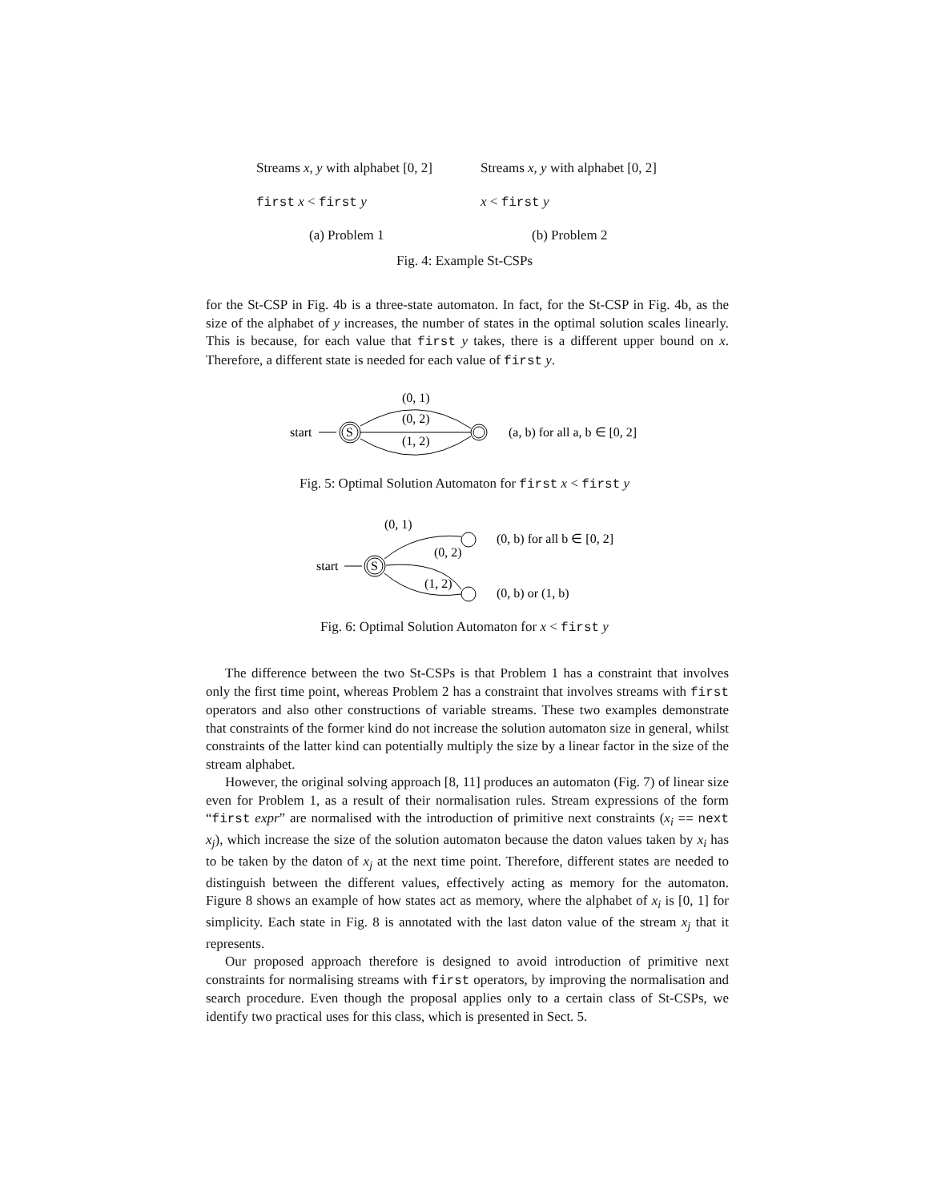Streams x, y with alphabet [0, 2]
first x < first y
(a) Problem 1
Streams x, y with alphabet [0, 2]
x < first y
(b) Problem 2
Fig. 4: Example St-CSPs
for the St-CSP in Fig. 4b is a three-state automaton. In fact, for the St-CSP in Fig. 4b, as the size of the alphabet of y increases, the number of states in the optimal solution scales linearly. This is because, for each value that first y takes, there is a different upper bound on x. Therefore, a different state is needed for each value of first y.
start
S
(0, 1)
(0, 2)
(1, 2)
(a, b) for all a, b ∈ [0, 2]
Fig. 5: Optimal Solution Automaton for first x < first y
start
S
(0, 1)
(0, 2)
(1, 2)
(0, b) for all b ∈ [0, 2]
(0, b) or (1, b)
Fig. 6: Optimal Solution Automaton for x < first y
The difference between the two St-CSPs is that Problem 1 has a constraint that involves only the first time point, whereas Problem 2 has a constraint that involves streams with first operators and also other constructions of variable streams. These two examples demonstrate that constraints of the former kind do not increase the solution automaton size in general, whilst constraints of the latter kind can potentially multiply the size by a linear factor in the size of the stream alphabet.
However, the original solving approach [8, 11] produces an automaton (Fig. 7) of linear size even for Problem 1, as a result of their normalisation rules. Stream expressions of the form “first expr” are normalised with the introduction of primitive next constraints (x<sub>i</sub> == next x<sub>j</sub>), which increase the size of the solution automaton because the daton values taken by x<sub>i</sub> has to be taken by the daton of x<sub>j</sub> at the next time point. Therefore, different states are needed to distinguish between the different values, effectively acting as memory for the automaton. Figure 8 shows an example of how states act as memory, where the alphabet of x<sub>i</sub> is [0, 1] for simplicity. Each state in Fig. 8 is annotated with the last daton value of the stream x<sub>j</sub> that it represents.
Our proposed approach therefore is designed to avoid introduction of primitive next constraints for normalising streams with first operators, by improving the normalisation and search procedure. Even though the proposal applies only to a certain class of St-CSPs, we identify two practical uses for this class, which is presented in Sect. 5.